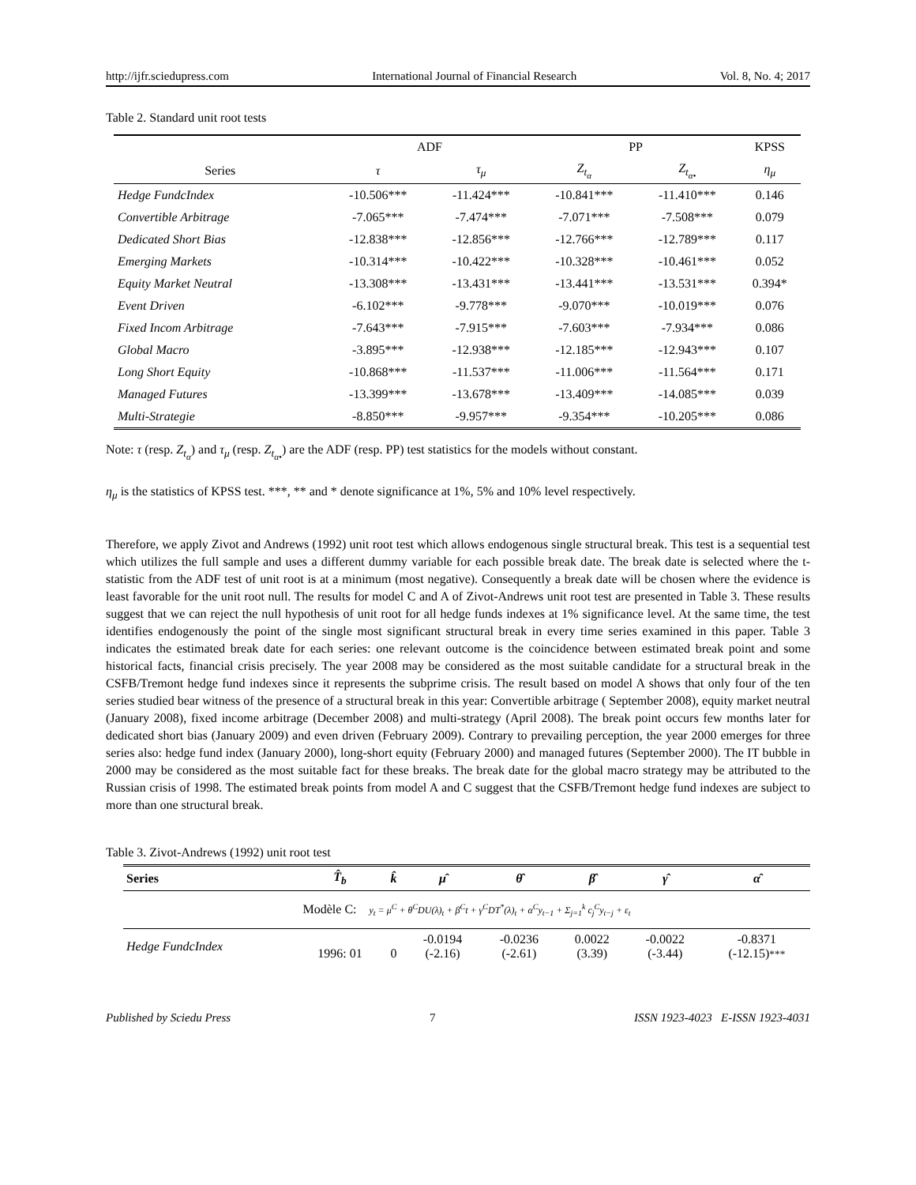http://ijfr.sciedupress.com International Journal of Financial Research Vol. 8, No. 4; 2017
Table 2. Standard unit root tests
| | ADF | | PP | | KPSS |
| --- | --- | --- | --- | --- | --- |
| Series | τ | τ<sub>μ</sub> | Z<sub>t<sub>α</sub></sub> | Z<sub>t<sub>α•</sub></sub> | η<sub>μ</sub> |
| Hedge FundcIndex | -10.506*** | -11.424*** | -10.841*** | -11.410*** | 0.146 |
| Convertible Arbitrage | -7.065*** | -7.474*** | -7.071*** | -7.508*** | 0.079 |
| Dedicated Short Bias | -12.838*** | -12.856*** | -12.766*** | -12.789*** | 0.117 |
| Emerging Markets | -10.314*** | -10.422*** | -10.328*** | -10.461*** | 0.052 |
| Equity Market Neutral | -13.308*** | -13.431*** | -13.441*** | -13.531*** | 0.394* |
| Event Driven | -6.102*** | -9.778*** | -9.070*** | -10.019*** | 0.076 |
| Fixed Incom Arbitrage | -7.643*** | -7.915*** | -7.603*** | -7.934*** | 0.086 |
| Global Macro | -3.895*** | -12.938*** | -12.185*** | -12.943*** | 0.107 |
| Long Short Equity | -10.868*** | -11.537*** | -11.006*** | -11.564*** | 0.171 |
| Managed Futures | -13.399*** | -13.678*** | -13.409*** | -14.085*** | 0.039 |
| Multi-Strategie | -8.850*** | -9.957*** | -9.354*** | -10.205*** | 0.086 |
Note: τ (resp. Z<sub>t<sub>α</sub></sub>) and τ<sub>μ</sub> (resp. Z<sub>t<sub>α•</sub></sub>) are the ADF (resp. PP) test statistics for the models without constant.
η<sub>μ</sub> is the statistics of KPSS test. ***, ** and * denote significance at 1%, 5% and 10% level respectively.
Therefore, we apply Zivot and Andrews (1992) unit root test which allows endogenous single structural break. This test is a sequential test which utilizes the full sample and uses a different dummy variable for each possible break date. The break date is selected where the t-statistic from the ADF test of unit root is at a minimum (most negative). Consequently a break date will be chosen where the evidence is least favorable for the unit root null. The results for model C and A of Zivot-Andrews unit root test are presented in Table 3. These results suggest that we can reject the null hypothesis of unit root for all hedge funds indexes at 1% significance level. At the same time, the test identifies endogenously the point of the single most significant structural break in every time series examined in this paper. Table 3 indicates the estimated break date for each series: one relevant outcome is the coincidence between estimated break point and some historical facts, financial crisis precisely. The year 2008 may be considered as the most suitable candidate for a structural break in the CSFB/Tremont hedge fund indexes since it represents the subprime crisis. The result based on model A shows that only four of the ten series studied bear witness of the presence of a structural break in this year: Convertible arbitrage ( September 2008), equity market neutral (January 2008), fixed income arbitrage (December 2008) and multi-strategy (April 2008). The break point occurs few months later for dedicated short bias (January 2009) and even driven (February 2009). Contrary to prevailing perception, the year 2000 emerges for three series also: hedge fund index (January 2000), long-short equity (February 2000) and managed futures (September 2000). The IT bubble in 2000 may be considered as the most suitable fact for these breaks. The break date for the global macro strategy may be attributed to the Russian crisis of 1998. The estimated break points from model A and C suggest that the CSFB/Tremont hedge fund indexes are subject to more than one structural break.
Table 3. Zivot-Andrews (1992) unit root test
| Series | T̂<sub>b</sub> | k̂ | μ̂ | θ̂ | β̂ | γ̂ | α̂ |
| --- | --- | --- | --- | --- | --- | --- | --- |
| Modèle C: y<sub>t</sub> = μ<sup>C</sup> + θ<sup>C</sup>DU(λ)<sub>t</sub> + β<sup>C</sup>t + γ<sup>C</sup>DT<sup>*</sup>(λ)<sub>t</sub> + α<sup>C</sup>y<sub>t−1</sub> + Σ<sub>j=1</sub><sup>k</sup> c<sub>j</sub><sup>C</sup>y<sub>t−j</sub> + ε<sub>t</sub> | | | | | | | |
| Hedge FundcIndex | 1996: 01 | 0 | -0.0194 (-2.16) | -0.0236 (-2.61) | 0.0022 (3.39) | -0.0022 (-3.44) | -0.8371 (-12.15) *** |
Published by Sciedu Press 7 ISSN 1923-4023 E-ISSN 1923-4031